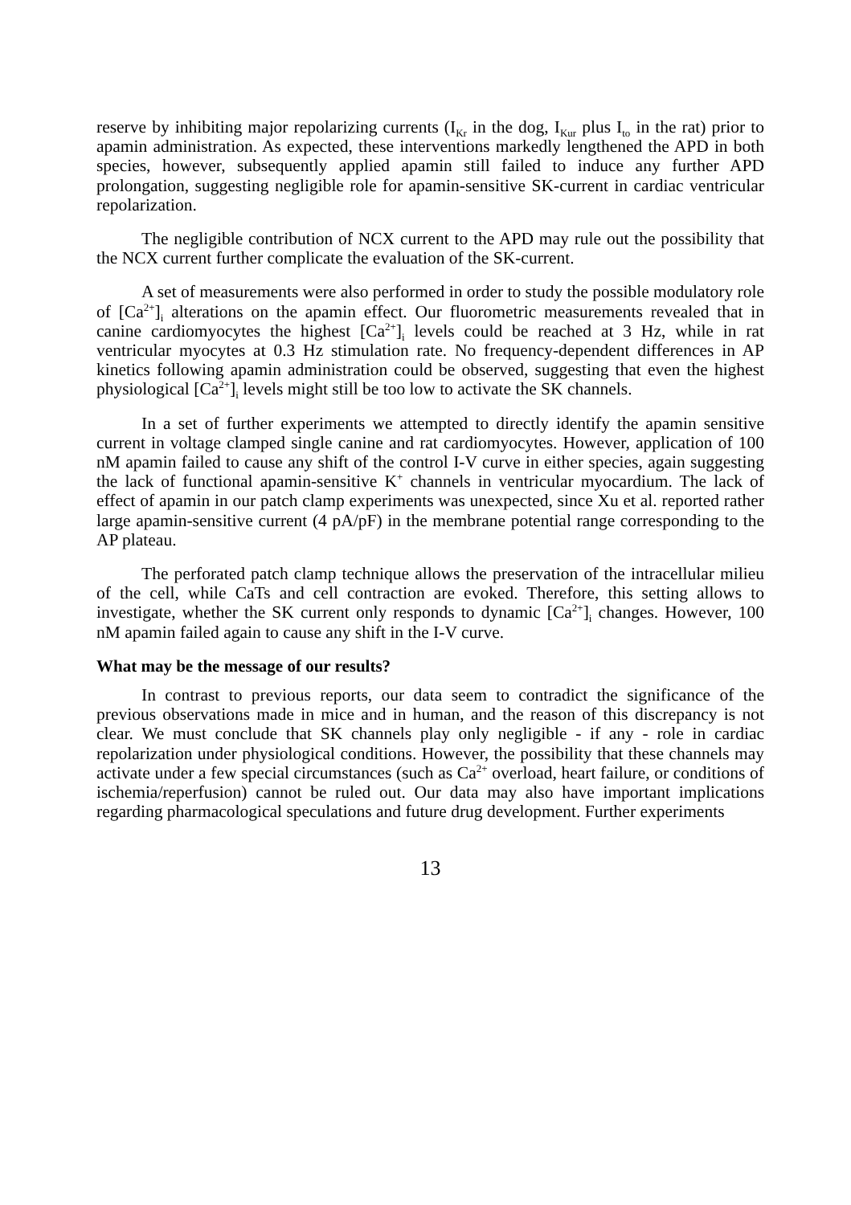reserve by inhibiting major repolarizing currents (I<sub>Kr</sub> in the dog, I<sub>Kur</sub> plus I<sub>to</sub> in the rat) prior to apamin administration. As expected, these interventions markedly lengthened the APD in both species, however, subsequently applied apamin still failed to induce any further APD prolongation, suggesting negligible role for apamin-sensitive SK-current in cardiac ventricular repolarization.
The negligible contribution of NCX current to the APD may rule out the possibility that the NCX current further complicate the evaluation of the SK-current.
A set of measurements were also performed in order to study the possible modulatory role of [Ca<sup>2+</sup>]<sub>i</sub> alterations on the apamin effect. Our fluorometric measurements revealed that in canine cardiomyocytes the highest [Ca<sup>2+</sup>]<sub>i</sub> levels could be reached at 3 Hz, while in rat ventricular myocytes at 0.3 Hz stimulation rate. No frequency-dependent differences in AP kinetics following apamin administration could be observed, suggesting that even the highest physiological [Ca<sup>2+</sup>]<sub>i</sub> levels might still be too low to activate the SK channels.
In a set of further experiments we attempted to directly identify the apamin sensitive current in voltage clamped single canine and rat cardiomyocytes. However, application of 100 nM apamin failed to cause any shift of the control I-V curve in either species, again suggesting the lack of functional apamin-sensitive K<sup>+</sup> channels in ventricular myocardium. The lack of effect of apamin in our patch clamp experiments was unexpected, since Xu et al. reported rather large apamin-sensitive current (4 pA/pF) in the membrane potential range corresponding to the AP plateau.
The perforated patch clamp technique allows the preservation of the intracellular milieu of the cell, while CaTs and cell contraction are evoked. Therefore, this setting allows to investigate, whether the SK current only responds to dynamic [Ca<sup>2+</sup>]<sub>i</sub> changes. However, 100 nM apamin failed again to cause any shift in the I-V curve.
What may be the message of our results?
In contrast to previous reports, our data seem to contradict the significance of the previous observations made in mice and in human, and the reason of this discrepancy is not clear. We must conclude that SK channels play only negligible - if any - role in cardiac repolarization under physiological conditions. However, the possibility that these channels may activate under a few special circumstances (such as Ca<sup>2+</sup> overload, heart failure, or conditions of ischemia/reperfusion) cannot be ruled out. Our data may also have important implications regarding pharmacological speculations and future drug development. Further experiments
13